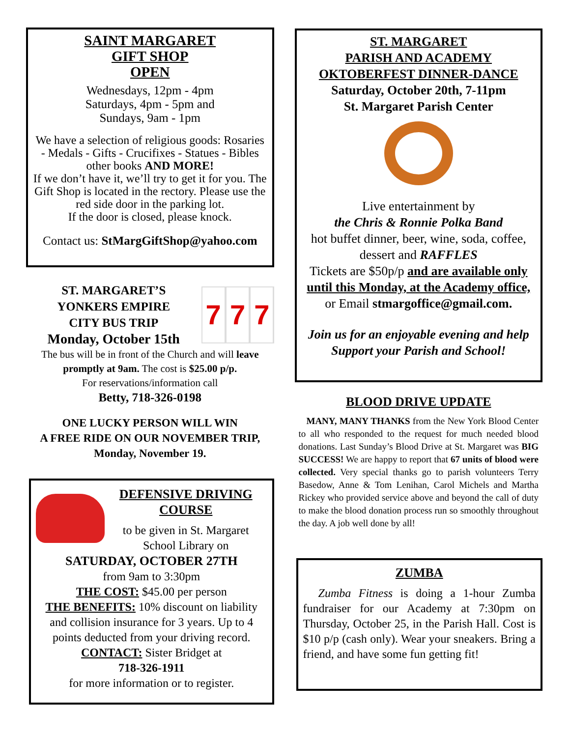SAINT MARGARET
GIFT SHOP
OPEN
Wednesdays, 12pm - 4pm
Saturdays, 4pm - 5pm and
Sundays, 9am - 1pm
We have a selection of religious goods: Rosaries - Medals - Gifts - Crucifixes - Statues - Bibles other books AND MORE!
If we don’t have it, we’ll try to get it for you. The Gift Shop is located in the rectory. Please use the red side door in the parking lot.
If the door is closed, please knock.
Contact us: StMargGiftShop@yahoo.com
ST. MARGARET’S
YONKERS EMPIRE
CITY BUS TRIP
Monday, October 15th
7 7 7
The bus will be in front of the Church and will leave promptly at 9am. The cost is $25.00 p/p.
For reservations/information call
Betty, 718-326-0198
ONE LUCKY PERSON WILL WIN
A FREE RIDE ON OUR NOVEMBER TRIP,
Monday, November 19.
DEFENSIVE DRIVING
COURSE
to be given in St. Margaret
School Library on
SATURDAY, OCTOBER 27TH
from 9am to 3:30pm
THE COST: $45.00 per person
THE BENEFITS: 10% discount on liability and collision insurance for 3 years. Up to 4 points deducted from your driving record.
CONTACT: Sister Bridget at
718-326-1911
for more information or to register.
ST. MARGARET
PARISH AND ACADEMY
OKTOBERFEST DINNER-DANCE
Saturday, October 20th, 7-11pm
St. Margaret Parish Center
Live entertainment by
the Chris & Ronnie Polka Band
hot buffet dinner, beer, wine, soda, coffee, dessert and RAFFLES
Tickets are $50p/p and are available only until this Monday, at the Academy office, or Email stmargoffice@gmail.com.
Join us for an enjoyable evening and help Support your Parish and School!
BLOOD DRIVE UPDATE
MANY, MANY THANKS from the New York Blood Center to all who responded to the request for much needed blood donations. Last Sunday’s Blood Drive at St. Margaret was BIG SUCCESS! We are happy to report that 67 units of blood were collected. Very special thanks go to parish volunteers Terry Basedow, Anne & Tom Lenihan, Carol Michels and Martha Rickey who provided service above and beyond the call of duty to make the blood donation process run so smoothly throughout the day. A job well done by all!
ZUMBA
Zumba Fitness is doing a 1-hour Zumba fundraiser for our Academy at 7:30pm on Thursday, October 25, in the Parish Hall. Cost is $10 p/p (cash only). Wear your sneakers. Bring a friend, and have some fun getting fit!